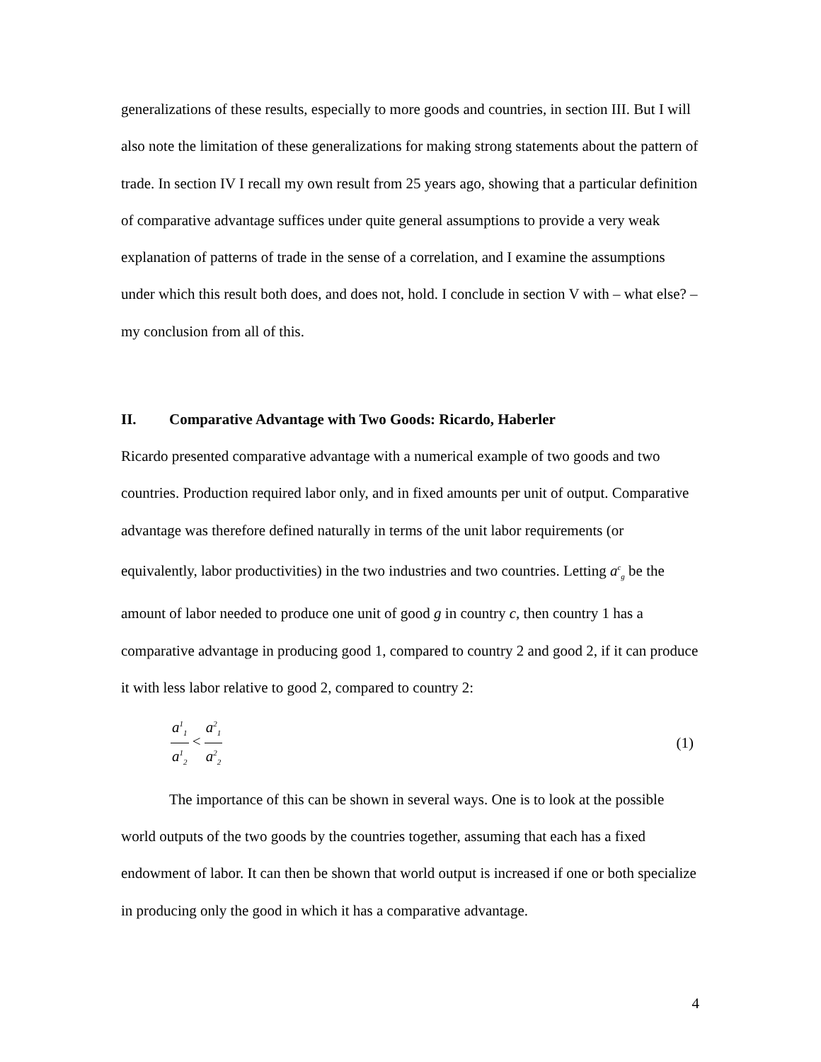generalizations of these results, especially to more goods and countries, in section III. But I will also note the limitation of these generalizations for making strong statements about the pattern of trade. In section IV I recall my own result from 25 years ago, showing that a particular definition of comparative advantage suffices under quite general assumptions to provide a very weak explanation of patterns of trade in the sense of a correlation, and I examine the assumptions under which this result both does, and does not, hold. I conclude in section V with – what else? – my conclusion from all of this.
II. Comparative Advantage with Two Goods: Ricardo, Haberler
Ricardo presented comparative advantage with a numerical example of two goods and two countries. Production required labor only, and in fixed amounts per unit of output. Comparative advantage was therefore defined naturally in terms of the unit labor requirements (or equivalently, labor productivities) in the two industries and two countries. Letting a<sup>c</sup><sub>g</sub> be the amount of labor needed to produce one unit of good g in country c, then country 1 has a comparative advantage in producing good 1, compared to country 2 and good 2, if it can produce it with less labor relative to good 2, compared to country 2:
a<sup>1</sup><sub>1</sub> a<sup>1</sup><sub>2</sub> < a<sup>2</sup><sub>1</sub> a<sup>2</sup><sub>2</sub>
(1)
The importance of this can be shown in several ways. One is to look at the possible world outputs of the two goods by the countries together, assuming that each has a fixed endowment of labor. It can then be shown that world output is increased if one or both specialize in producing only the good in which it has a comparative advantage.
4